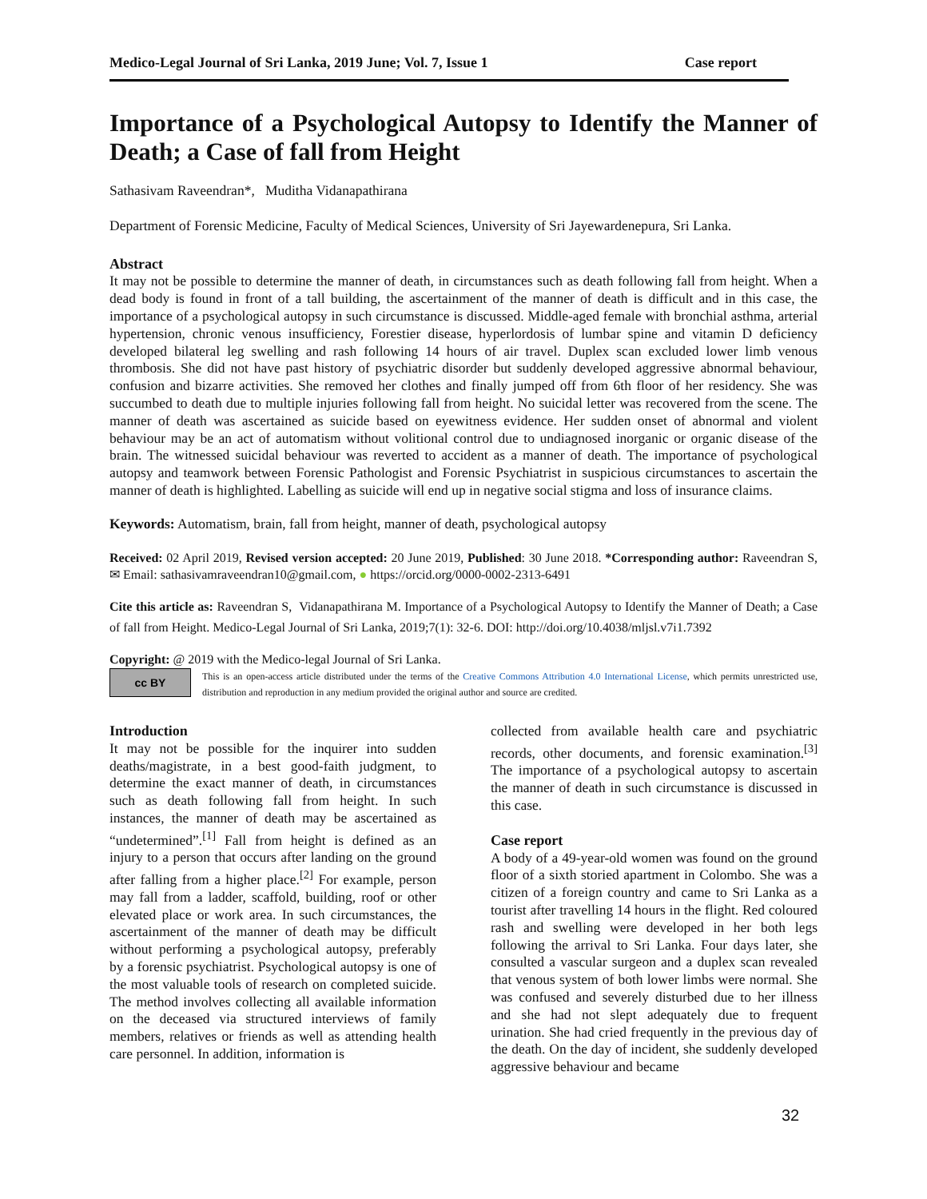Medico-Legal Journal of Sri Lanka, 2019 June; Vol. 7, Issue 1 Case report
Importance of a Psychological Autopsy to Identify the Manner of Death; a Case of fall from Height
Sathasivam Raveendran*, Muditha Vidanapathirana
Department of Forensic Medicine, Faculty of Medical Sciences, University of Sri Jayewardenepura, Sri Lanka.
Abstract
It may not be possible to determine the manner of death, in circumstances such as death following fall from height. When a dead body is found in front of a tall building, the ascertainment of the manner of death is difficult and in this case, the importance of a psychological autopsy in such circumstance is discussed. Middle-aged female with bronchial asthma, arterial hypertension, chronic venous insufficiency, Forestier disease, hyperlordosis of lumbar spine and vitamin D deficiency developed bilateral leg swelling and rash following 14 hours of air travel. Duplex scan excluded lower limb venous thrombosis. She did not have past history of psychiatric disorder but suddenly developed aggressive abnormal behaviour, confusion and bizarre activities. She removed her clothes and finally jumped off from 6th floor of her residency. She was succumbed to death due to multiple injuries following fall from height. No suicidal letter was recovered from the scene. The manner of death was ascertained as suicide based on eyewitness evidence. Her sudden onset of abnormal and violent behaviour may be an act of automatism without volitional control due to undiagnosed inorganic or organic disease of the brain. The witnessed suicidal behaviour was reverted to accident as a manner of death. The importance of psychological autopsy and teamwork between Forensic Pathologist and Forensic Psychiatrist in suspicious circumstances to ascertain the manner of death is highlighted. Labelling as suicide will end up in negative social stigma and loss of insurance claims.
Keywords: Automatism, brain, fall from height, manner of death, psychological autopsy
Received: 02 April 2019, Revised version accepted: 20 June 2019, Published: 30 June 2018. *Corresponding author: Raveendran S, ✉ Email: sathasivamraveendran10@gmail.com, ● https://orcid.org/0000-0002-2313-6491
Cite this article as: Raveendran S, Vidanapathirana M. Importance of a Psychological Autopsy to Identify the Manner of Death; a Case of fall from Height. Medico-Legal Journal of Sri Lanka, 2019;7(1): 32-6. DOI: http://doi.org/10.4038/mljsl.v7i1.7392
Copyright: @ 2019 with the Medico-legal Journal of Sri Lanka.
cc BY
This is an open-access article distributed under the terms of the Creative Commons Attribution 4.0 International License, which permits unrestricted use, distribution and reproduction in any medium provided the original author and source are credited.
Introduction
It may not be possible for the inquirer into sudden deaths/magistrate, in a best good-faith judgment, to determine the exact manner of death, in circumstances such as death following fall from height. In such instances, the manner of death may be ascertained as “undetermined”.<sup>[1]</sup> Fall from height is defined as an injury to a person that occurs after landing on the ground after falling from a higher place.<sup>[2]</sup> For example, person may fall from a ladder, scaffold, building, roof or other elevated place or work area. In such circumstances, the ascertainment of the manner of death may be difficult without performing a psychological autopsy, preferably by a forensic psychiatrist. Psychological autopsy is one of the most valuable tools of research on completed suicide. The method involves collecting all available information on the deceased via structured interviews of family members, relatives or friends as well as attending health care personnel. In addition, information is
collected from available health care and psychiatric records, other documents, and forensic examination.<sup>[3]</sup> The importance of a psychological autopsy to ascertain the manner of death in such circumstance is discussed in this case.
Case report
A body of a 49-year-old women was found on the ground floor of a sixth storied apartment in Colombo. She was a citizen of a foreign country and came to Sri Lanka as a tourist after travelling 14 hours in the flight. Red coloured rash and swelling were developed in her both legs following the arrival to Sri Lanka. Four days later, she consulted a vascular surgeon and a duplex scan revealed that venous system of both lower limbs were normal. She was confused and severely disturbed due to her illness and she had not slept adequately due to frequent urination. She had cried frequently in the previous day of the death. On the day of incident, she suddenly developed aggressive behaviour and became
32